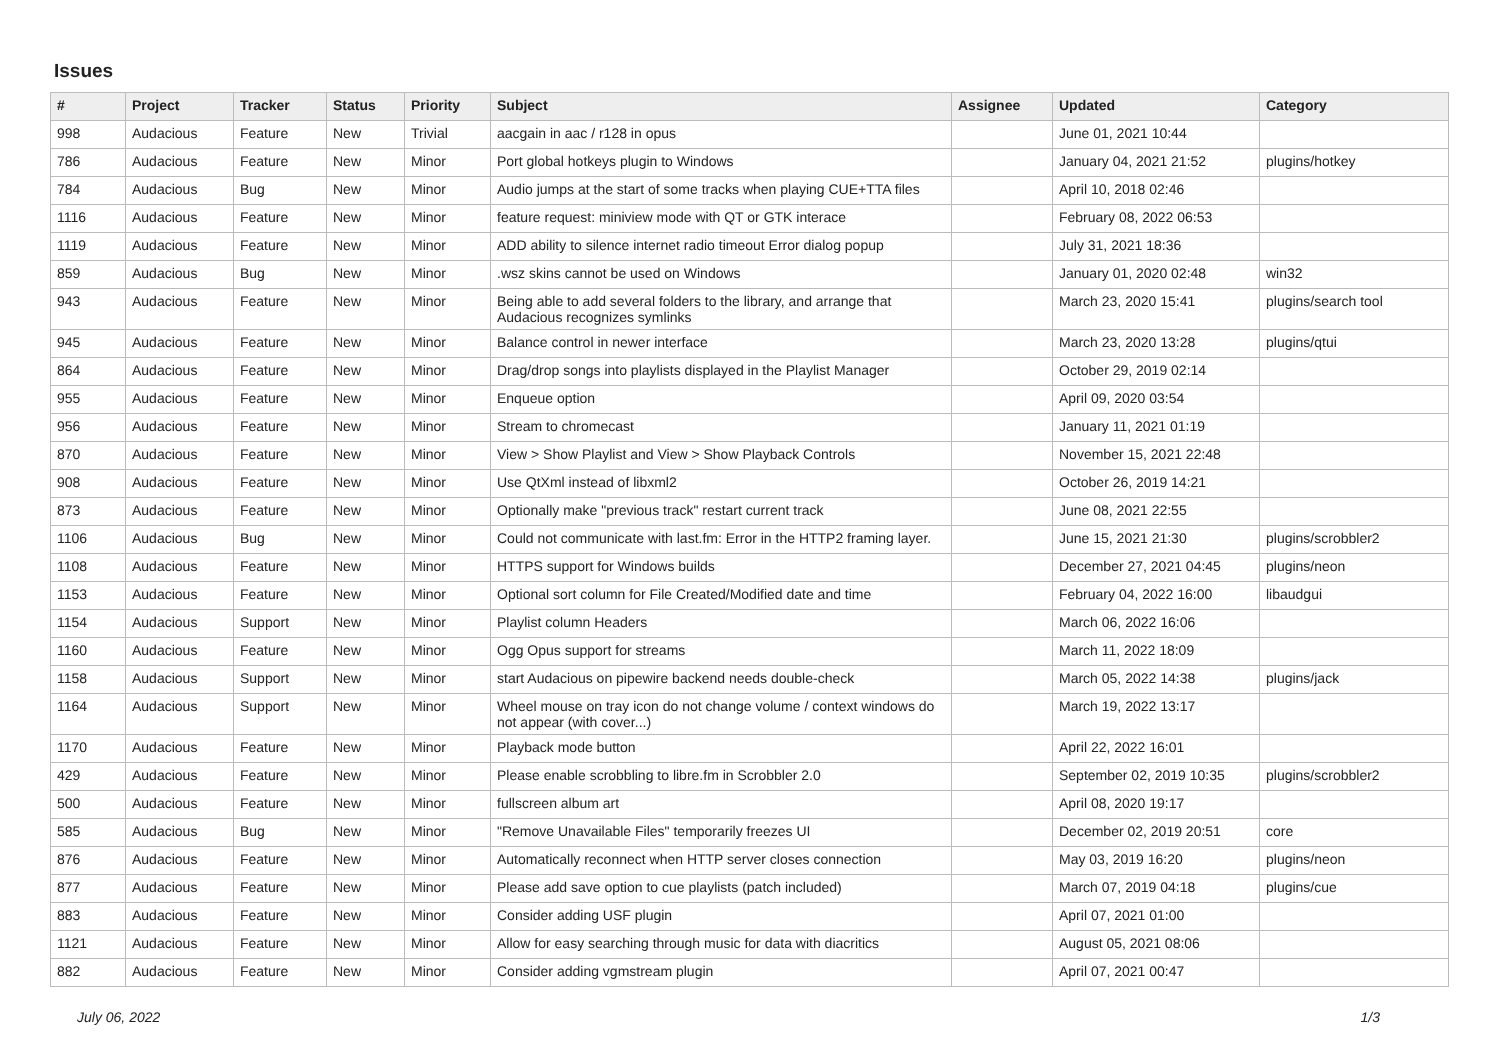Issues
| # | Project | Tracker | Status | Priority | Subject | Assignee | Updated | Category |
| --- | --- | --- | --- | --- | --- | --- | --- | --- |
| 998 | Audacious | Feature | New | Trivial | aacgain in aac / r128 in opus | | June 01, 2021 10:44 | |
| 786 | Audacious | Feature | New | Minor | Port global hotkeys plugin to Windows | | January 04, 2021 21:52 | plugins/hotkey |
| 784 | Audacious | Bug | New | Minor | Audio jumps at the start of some tracks when playing CUE+TTA files | | April 10, 2018 02:46 | |
| 1116 | Audacious | Feature | New | Minor | feature request: miniview mode with QT or GTK interace | | February 08, 2022 06:53 | |
| 1119 | Audacious | Feature | New | Minor | ADD ability to silence internet radio timeout Error dialog popup | | July 31, 2021 18:36 | |
| 859 | Audacious | Bug | New | Minor | .wsz skins cannot be used on Windows | | January 01, 2020 02:48 | win32 |
| 943 | Audacious | Feature | New | Minor | Being able to add several folders to the library, and arrange that Audacious recognizes symlinks | | March 23, 2020 15:41 | plugins/search tool |
| 945 | Audacious | Feature | New | Minor | Balance control in newer interface | | March 23, 2020 13:28 | plugins/qtui |
| 864 | Audacious | Feature | New | Minor | Drag/drop songs into playlists displayed in the Playlist Manager | | October 29, 2019 02:14 | |
| 955 | Audacious | Feature | New | Minor | Enqueue option | | April 09, 2020 03:54 | |
| 956 | Audacious | Feature | New | Minor | Stream to chromecast | | January 11, 2021 01:19 | |
| 870 | Audacious | Feature | New | Minor | View > Show Playlist and View > Show Playback Controls | | November 15, 2021 22:48 | |
| 908 | Audacious | Feature | New | Minor | Use QtXml instead of libxml2 | | October 26, 2019 14:21 | |
| 873 | Audacious | Feature | New | Minor | Optionally make "previous track" restart current track | | June 08, 2021 22:55 | |
| 1106 | Audacious | Bug | New | Minor | Could not communicate with last.fm: Error in the HTTP2 framing layer. | | June 15, 2021 21:30 | plugins/scrobbler2 |
| 1108 | Audacious | Feature | New | Minor | HTTPS support for Windows builds | | December 27, 2021 04:45 | plugins/neon |
| 1153 | Audacious | Feature | New | Minor | Optional sort column for File Created/Modified date and time | | February 04, 2022 16:00 | libaudgui |
| 1154 | Audacious | Support | New | Minor | Playlist column Headers | | March 06, 2022 16:06 | |
| 1160 | Audacious | Feature | New | Minor | Ogg Opus support for streams | | March 11, 2022 18:09 | |
| 1158 | Audacious | Support | New | Minor | start Audacious on pipewire backend needs double-check | | March 05, 2022 14:38 | plugins/jack |
| 1164 | Audacious | Support | New | Minor | Wheel mouse on tray icon do not change volume / context windows do not appear (with cover...) | | March 19, 2022 13:17 | |
| 1170 | Audacious | Feature | New | Minor | Playback mode button | | April 22, 2022 16:01 | |
| 429 | Audacious | Feature | New | Minor | Please enable scrobbling to libre.fm in Scrobbler 2.0 | | September 02, 2019 10:35 | plugins/scrobbler2 |
| 500 | Audacious | Feature | New | Minor | fullscreen album art | | April 08, 2020 19:17 | |
| 585 | Audacious | Bug | New | Minor | "Remove Unavailable Files" temporarily freezes UI | | December 02, 2019 20:51 | core |
| 876 | Audacious | Feature | New | Minor | Automatically reconnect when HTTP server closes connection | | May 03, 2019 16:20 | plugins/neon |
| 877 | Audacious | Feature | New | Minor | Please add save option to cue playlists (patch included) | | March 07, 2019 04:18 | plugins/cue |
| 883 | Audacious | Feature | New | Minor | Consider adding USF plugin | | April 07, 2021 01:00 | |
| 1121 | Audacious | Feature | New | Minor | Allow for easy searching through music for data with diacritics | | August 05, 2021 08:06 | |
| 882 | Audacious | Feature | New | Minor | Consider adding vgmstream plugin | | April 07, 2021 00:47 | |
July 06, 2022 1/3